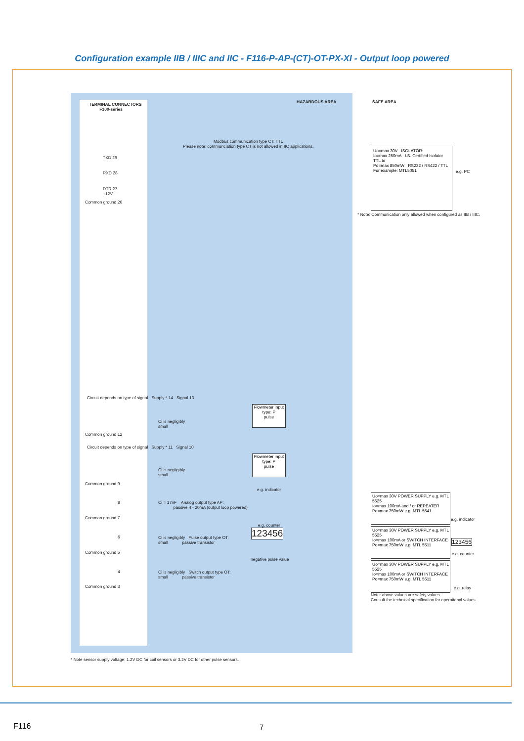Configuration example IIB / IIIC and IIC - F116-P-AP-(CT)-OT-PX-XI - Output loop powered
TERMINAL CONNECTORS
F100-series
HAZARDOUS AREA SAFE AREA
Modbus communication type CT: TTL
Please note: communciation type CT is not allowed in IIC applications.
TXD 29
RXD 28
DTR 27
+12V
Common ground 26
Uo=max 30V ISOLATOR:
Io=max 250mA I.S. Certified Isolator TTL to
Po=max 850mW RS232 / RS422 / TTL
For example: MTL5051
e.g. PC
* Note: Communication only allowed when configured as IIB / IIIC.
Circuit depends on type of signal Supply * 14 Signal 13
Common ground 12
Ci is negligibly
small
Flowmeter input
type: P
pulse
Circuit depends on type of signal Supply * 11 Signal 10
Common ground 9
Ci is negligibly
small
Flowmeter input
type: P
pulse
e.g. indicator
Ci = 17nF Analog output type AP:
passive 4 - 20mA (output loop powered)
8
Common ground 7
e.g. counter
123456
Ci is negligibly Pulse output type OT:
small passive transistor
6
Common ground 5
negative pulse value
Ci is negligibly Switch output type OT:
small passive transistor
4
Common ground 3
Uo=max 30V POWER SUPPLY e.g. MTL 5525
Io=max 100mA and / or REPEATER
Po=max 750mW e.g. MTL 5541
e.g. indicator
Uo=max 30V POWER SUPPLY e.g. MTL 5525
Io=max 100mA or SWITCH INTERFACE
Po=max 750mW e.g. MTL 5511
123456
e.g. counter
Uo=max 30V POWER SUPPLY e.g. MTL 5525
Io=max 100mA or SWITCH INTERFACE
Po=max 750mW e.g. MTL 5511
e.g. relay
Note: above values are safety values.
Consult the technical specification for operational values.
* Note sensor supply voltage: 1.2V DC for coil sensors or 3.2V DC for other pulse sensors.
F116 7